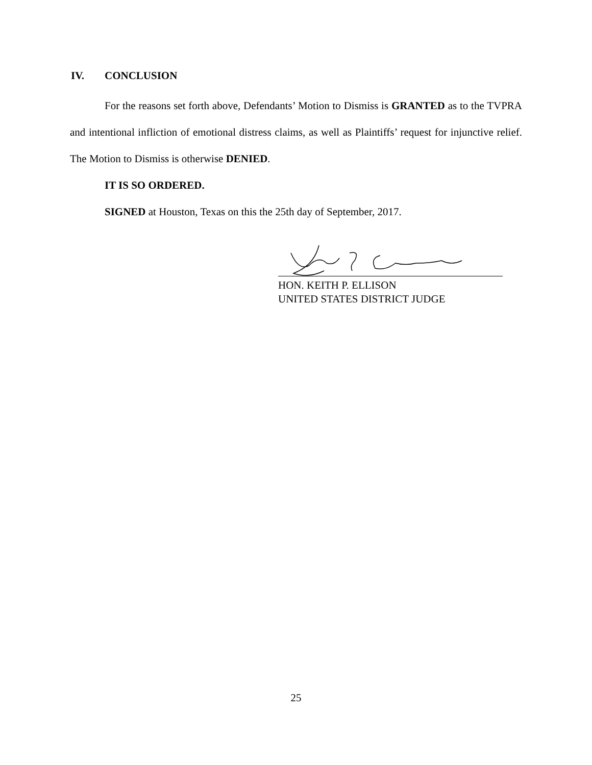IV. CONCLUSION
For the reasons set forth above, Defendants’ Motion to Dismiss is GRANTED as to the TVPRA and intentional infliction of emotional distress claims, as well as Plaintiffs’ request for injunctive relief. The Motion to Dismiss is otherwise DENIED.
IT IS SO ORDERED.
SIGNED at Houston, Texas on this the 25th day of September, 2017.
HON. KEITH P. ELLISON
UNITED STATES DISTRICT JUDGE
25